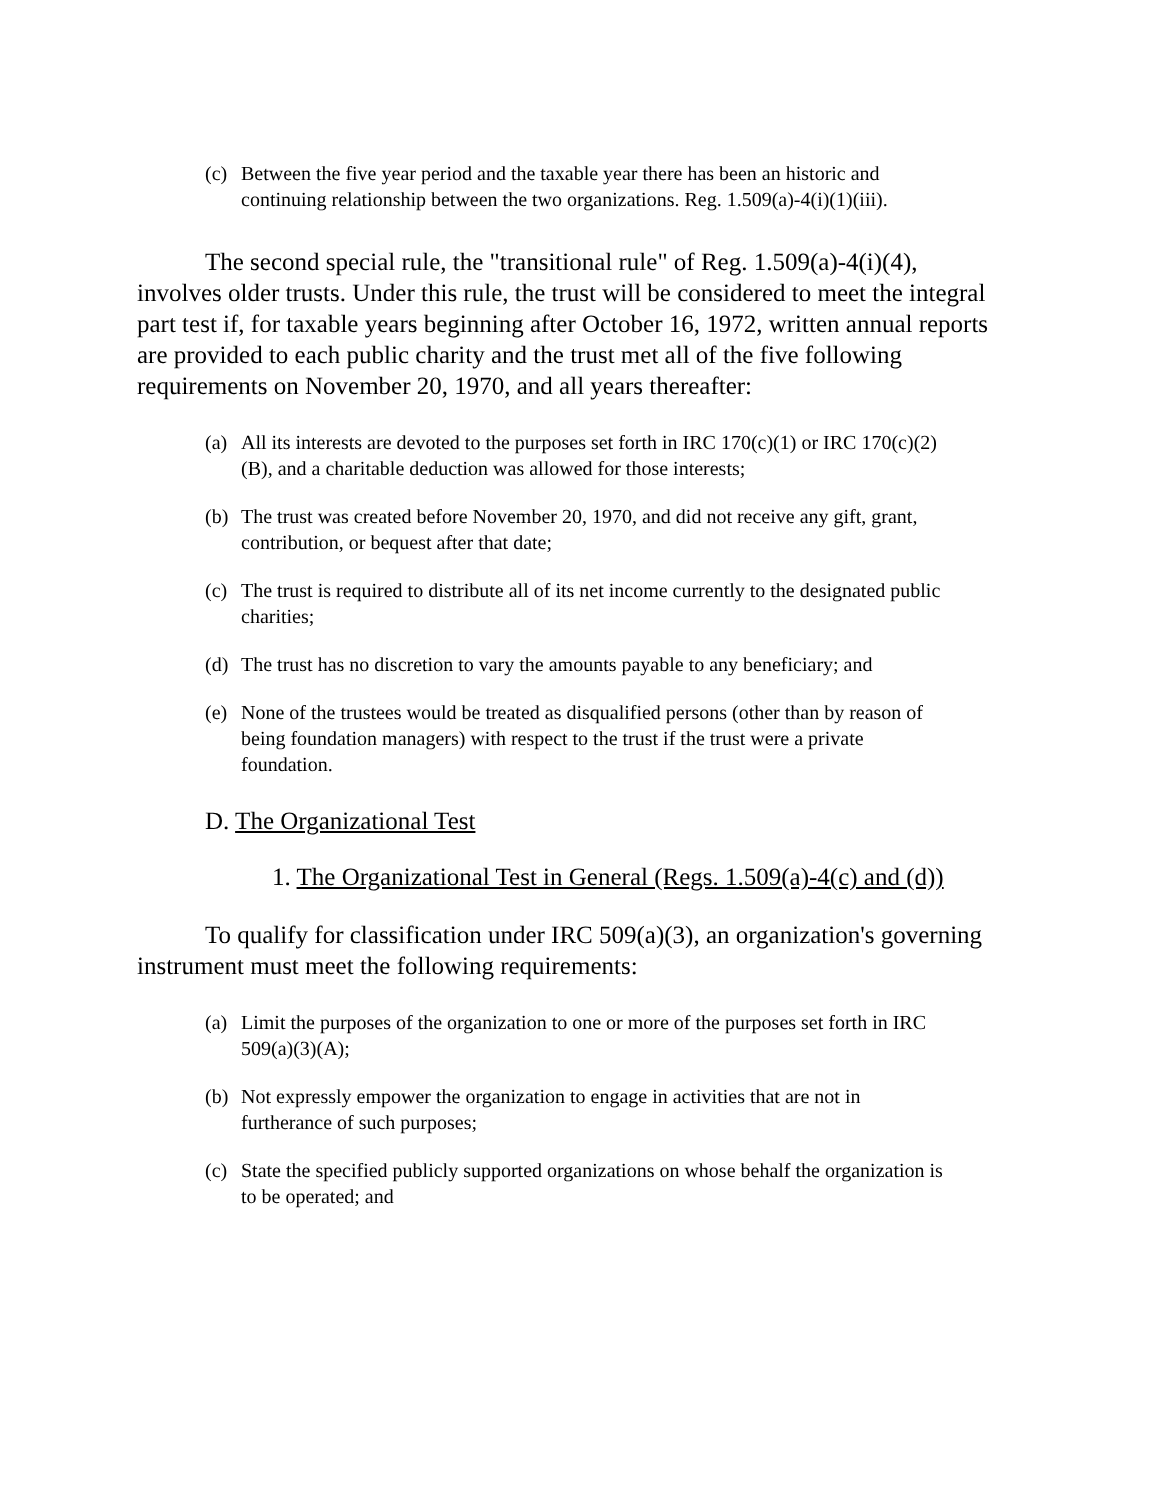(c) Between the five year period and the taxable year there has been an historic and continuing relationship between the two organizations. Reg. 1.509(a)-4(i)(1)(iii).
The second special rule, the "transitional rule" of Reg. 1.509(a)-4(i)(4), involves older trusts. Under this rule, the trust will be considered to meet the integral part test if, for taxable years beginning after October 16, 1972, written annual reports are provided to each public charity and the trust met all of the five following requirements on November 20, 1970, and all years thereafter:
(a) All its interests are devoted to the purposes set forth in IRC 170(c)(1) or IRC 170(c)(2)(B), and a charitable deduction was allowed for those interests;
(b) The trust was created before November 20, 1970, and did not receive any gift, grant, contribution, or bequest after that date;
(c) The trust is required to distribute all of its net income currently to the designated public charities;
(d) The trust has no discretion to vary the amounts payable to any beneficiary; and
(e) None of the trustees would be treated as disqualified persons (other than by reason of being foundation managers) with respect to the trust if the trust were a private foundation.
D. The Organizational Test
1. The Organizational Test in General (Regs. 1.509(a)-4(c) and (d))
To qualify for classification under IRC 509(a)(3), an organization's governing instrument must meet the following requirements:
(a) Limit the purposes of the organization to one or more of the purposes set forth in IRC 509(a)(3)(A);
(b) Not expressly empower the organization to engage in activities that are not in furtherance of such purposes;
(c) State the specified publicly supported organizations on whose behalf the organization is to be operated; and